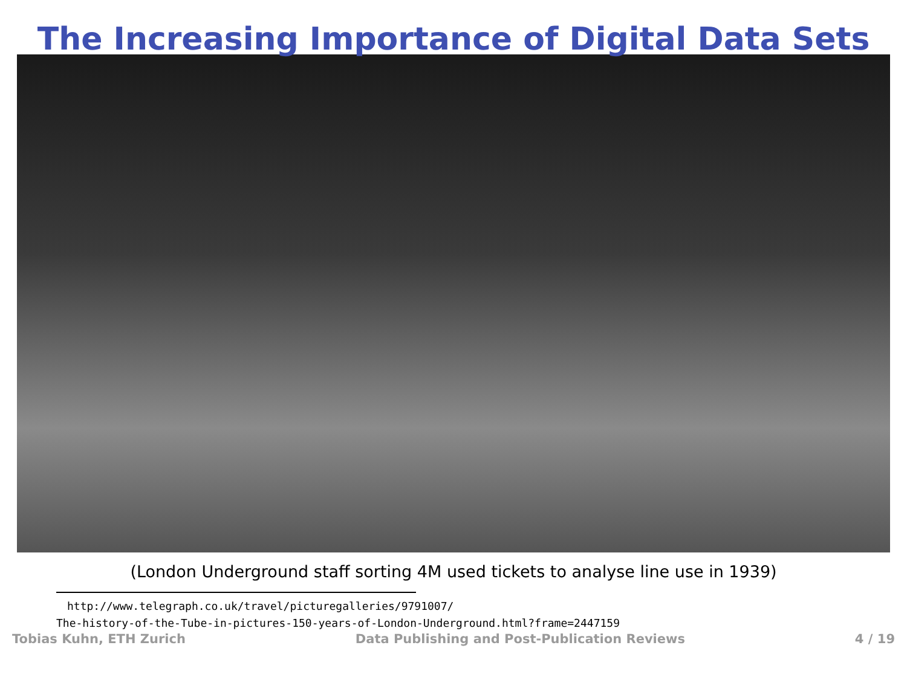The Increasing Importance of Digital Data Sets
(London Underground staff sorting 4M used tickets to analyse line use in 1939)
http://www.telegraph.co.uk/travel/picturegalleries/9791007/
The-history-of-the-Tube-in-pictures-150-years-of-London-Underground.html?frame=2447159
Tobias Kuhn, ETH Zurich Data Publishing and Post-Publication Reviews 4 / 19